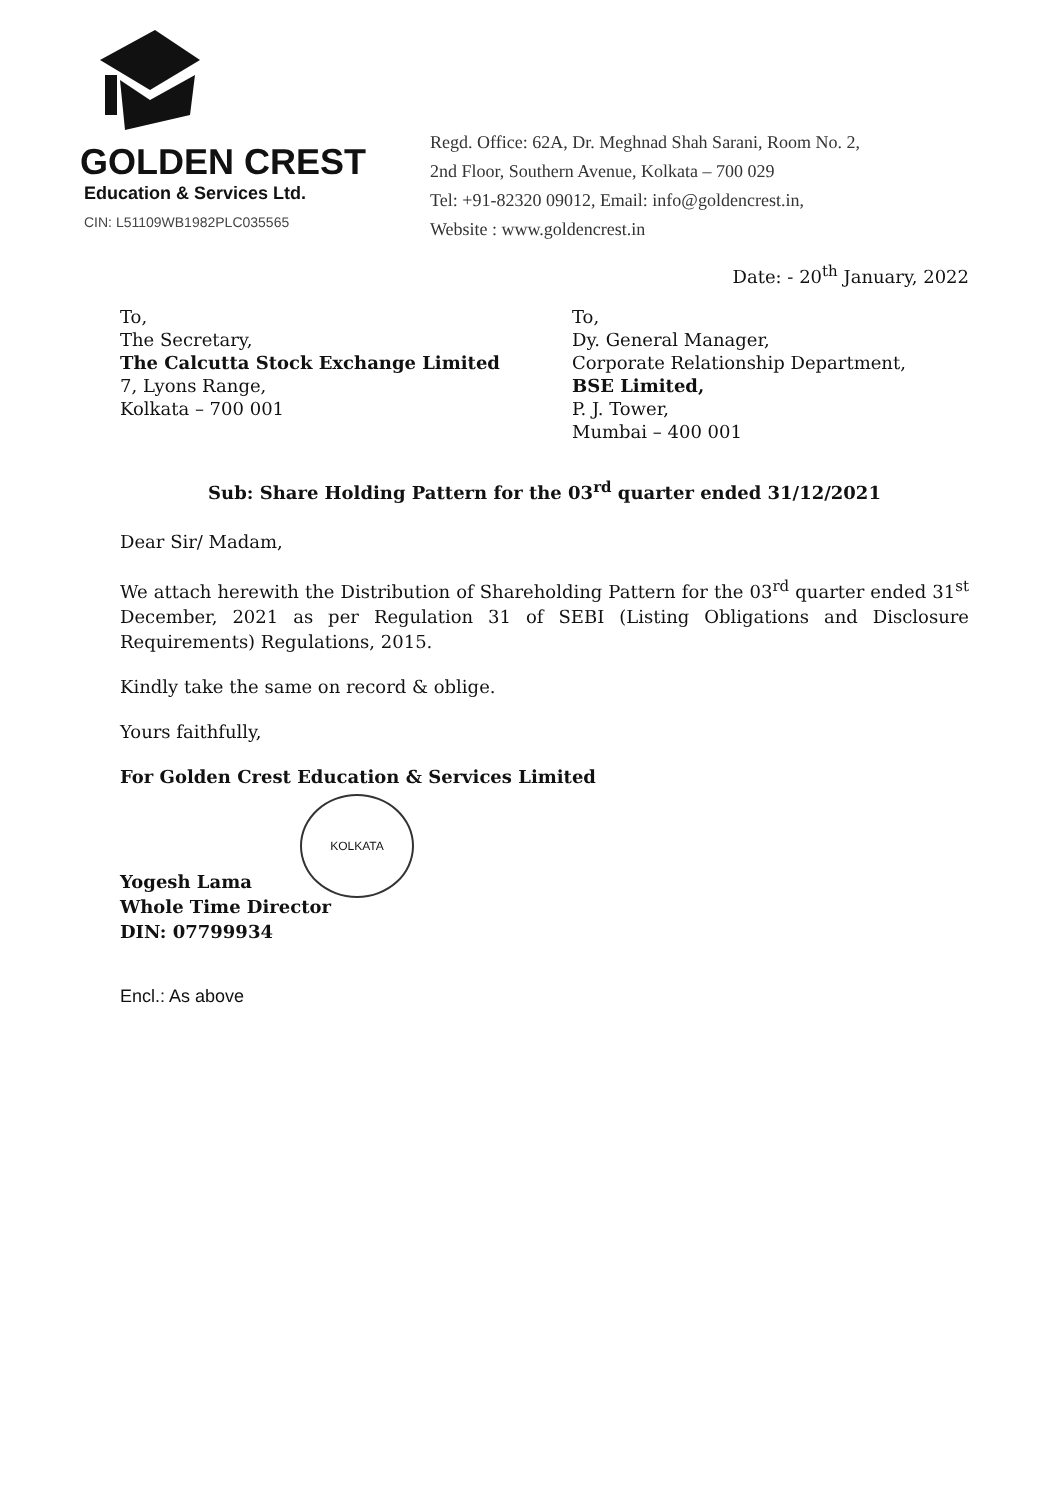GOLDEN CREST
Education & Services Ltd.
CIN: L51109WB1982PLC035565
Regd. Office: 62A, Dr. Meghnad Shah Sarani, Room No. 2,
2nd Floor, Southern Avenue, Kolkata – 700 029
Tel: +91-82320 09012, Email: info@goldencrest.in,
Website : www.goldencrest.in
Date: - 20<sup>th</sup> January, 2022
To,
The Secretary,
The Calcutta Stock Exchange Limited
7, Lyons Range,
Kolkata – 700 001
To,
Dy. General Manager,
Corporate Relationship Department,
BSE Limited,
P. J. Tower,
Mumbai – 400 001
Sub: Share Holding Pattern for the 03<sup>rd</sup> quarter ended 31/12/2021
Dear Sir/ Madam,
We attach herewith the Distribution of Shareholding Pattern for the 03<sup>rd</sup> quarter ended 31<sup>st</sup> December, 2021 as per Regulation 31 of SEBI (Listing Obligations and Disclosure Requirements) Regulations, 2015.
Kindly take the same on record & oblige.
Yours faithfully,
For Golden Crest Education & Services Limited
KOLKATA
Yogesh Lama
Whole Time Director
DIN: 07799934
Encl.: As above